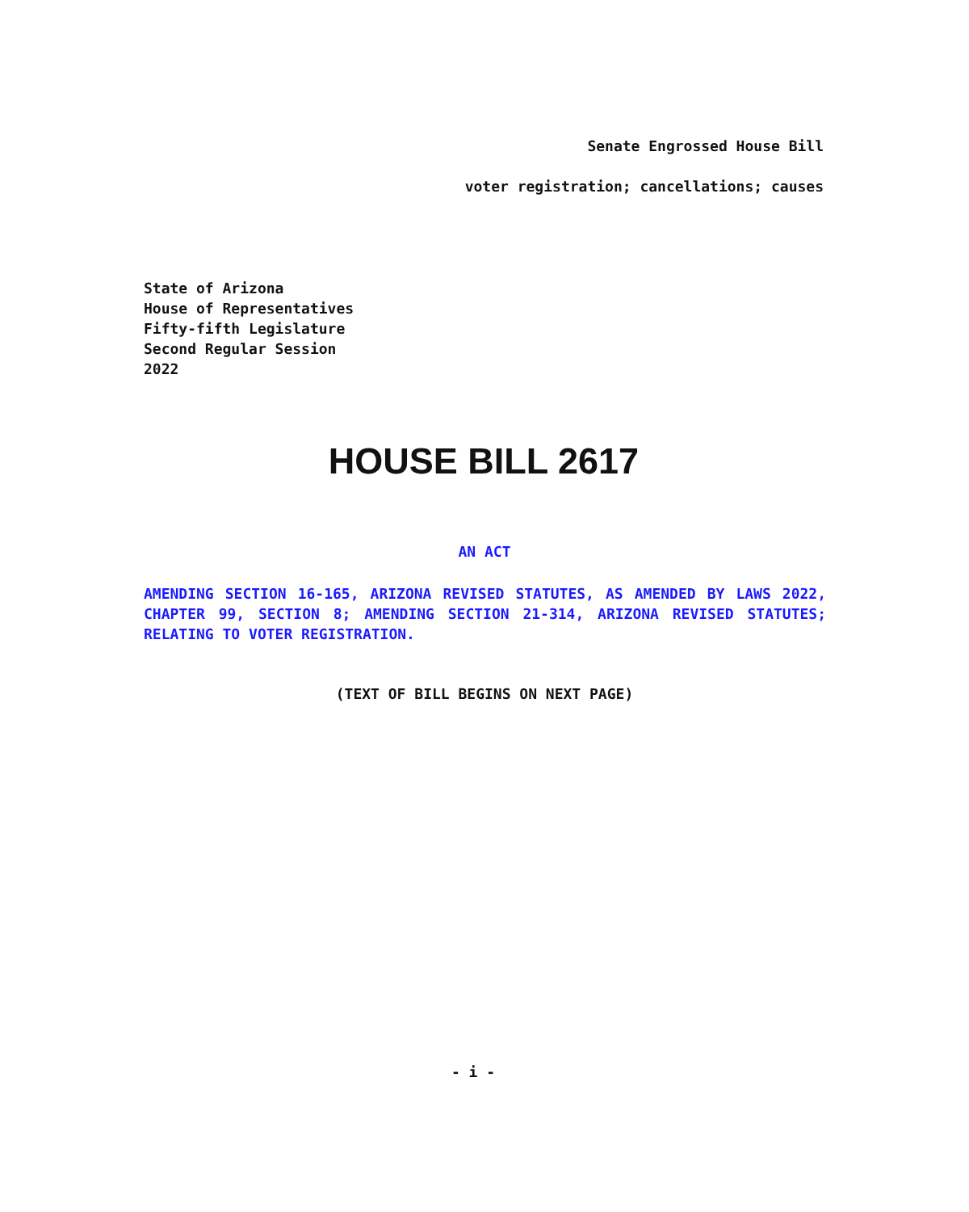Senate Engrossed House Bill
voter registration; cancellations; causes
State of Arizona
House of Representatives
Fifty-fifth Legislature
Second Regular Session
2022
HOUSE BILL 2617
AN ACT
AMENDING SECTION 16-165, ARIZONA REVISED STATUTES, AS AMENDED BY LAWS 2022, CHAPTER 99, SECTION 8; AMENDING SECTION 21-314, ARIZONA REVISED STATUTES; RELATING TO VOTER REGISTRATION.
(TEXT OF BILL BEGINS ON NEXT PAGE)
- i -